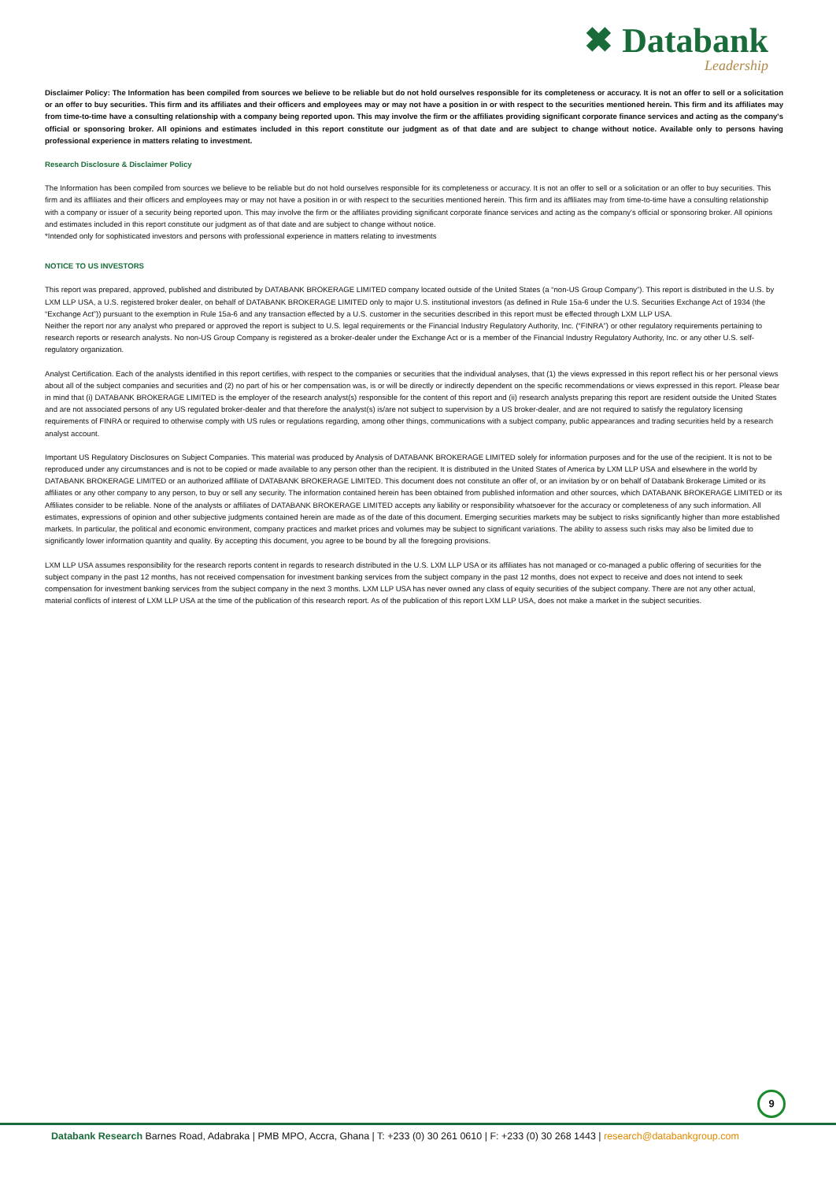✖ Databank
Leadership
Disclaimer Policy: The Information has been compiled from sources we believe to be reliable but do not hold ourselves responsible for its completeness or accuracy. It is not an offer to sell or a solicitation or an offer to buy securities. This firm and its affiliates and their officers and employees may or may not have a position in or with respect to the securities mentioned herein. This firm and its affiliates may from time-to-time have a consulting relationship with a company being reported upon. This may involve the firm or the affiliates providing significant corporate finance services and acting as the company's official or sponsoring broker. All opinions and estimates included in this report constitute our judgment as of that date and are subject to change without notice. Available only to persons having professional experience in matters relating to investment.
Research Disclosure & Disclaimer Policy
The Information has been compiled from sources we believe to be reliable but do not hold ourselves responsible for its completeness or accuracy. It is not an offer to sell or a solicitation or an offer to buy securities. This firm and its affiliates and their officers and employees may or may not have a position in or with respect to the securities mentioned herein. This firm and its affiliates may from time-to-time have a consulting relationship with a company or issuer of a security being reported upon. This may involve the firm or the affiliates providing significant corporate finance services and acting as the company's official or sponsoring broker. All opinions and estimates included in this report constitute our judgment as of that date and are subject to change without notice.
*Intended only for sophisticated investors and persons with professional experience in matters relating to investments
NOTICE TO US INVESTORS
This report was prepared, approved, published and distributed by DATABANK BROKERAGE LIMITED company located outside of the United States (a “non-US Group Company”). This report is distributed in the U.S. by LXM LLP USA, a U.S. registered broker dealer, on behalf of DATABANK BROKERAGE LIMITED only to major U.S. institutional investors (as defined in Rule 15a-6 under the U.S. Securities Exchange Act of 1934 (the “Exchange Act”)) pursuant to the exemption in Rule 15a-6 and any transaction effected by a U.S. customer in the securities described in this report must be effected through LXM LLP USA.
Neither the report nor any analyst who prepared or approved the report is subject to U.S. legal requirements or the Financial Industry Regulatory Authority, Inc. (“FINRA”) or other regulatory requirements pertaining to research reports or research analysts. No non-US Group Company is registered as a broker-dealer under the Exchange Act or is a member of the Financial Industry Regulatory Authority, Inc. or any other U.S. self-regulatory organization.
Analyst Certification. Each of the analysts identified in this report certifies, with respect to the companies or securities that the individual analyses, that (1) the views expressed in this report reflect his or her personal views about all of the subject companies and securities and (2) no part of his or her compensation was, is or will be directly or indirectly dependent on the specific recommendations or views expressed in this report. Please bear in mind that (i) DATABANK BROKERAGE LIMITED is the employer of the research analyst(s) responsible for the content of this report and (ii) research analysts preparing this report are resident outside the United States and are not associated persons of any US regulated broker-dealer and that therefore the analyst(s) is/are not subject to supervision by a US broker-dealer, and are not required to satisfy the regulatory licensing requirements of FINRA or required to otherwise comply with US rules or regulations regarding, among other things, communications with a subject company, public appearances and trading securities held by a research analyst account.
Important US Regulatory Disclosures on Subject Companies. This material was produced by Analysis of DATABANK BROKERAGE LIMITED solely for information purposes and for the use of the recipient. It is not to be reproduced under any circumstances and is not to be copied or made available to any person other than the recipient. It is distributed in the United States of America by LXM LLP USA and elsewhere in the world by DATABANK BROKERAGE LIMITED or an authorized affiliate of DATABANK BROKERAGE LIMITED. This document does not constitute an offer of, or an invitation by or on behalf of Databank Brokerage Limited or its affiliates or any other company to any person, to buy or sell any security. The information contained herein has been obtained from published information and other sources, which DATABANK BROKERAGE LIMITED or its Affiliates consider to be reliable. None of the analysts or affiliates of DATABANK BROKERAGE LIMITED accepts any liability or responsibility whatsoever for the accuracy or completeness of any such information. All estimates, expressions of opinion and other subjective judgments contained herein are made as of the date of this document. Emerging securities markets may be subject to risks significantly higher than more established markets. In particular, the political and economic environment, company practices and market prices and volumes may be subject to significant variations. The ability to assess such risks may also be limited due to significantly lower information quantity and quality. By accepting this document, you agree to be bound by all the foregoing provisions.
LXM LLP USA assumes responsibility for the research reports content in regards to research distributed in the U.S. LXM LLP USA or its affiliates has not managed or co-managed a public offering of securities for the subject company in the past 12 months, has not received compensation for investment banking services from the subject company in the past 12 months, does not expect to receive and does not intend to seek compensation for investment banking services from the subject company in the next 3 months. LXM LLP USA has never owned any class of equity securities of the subject company. There are not any other actual, material conflicts of interest of LXM LLP USA at the time of the publication of this research report. As of the publication of this report LXM LLP USA, does not make a market in the subject securities.
9
Databank Research Barnes Road, Adabraka | PMB MPO, Accra, Ghana | T: +233 (0) 30 261 0610 | F: +233 (0) 30 268 1443 | research@databankgroup.com